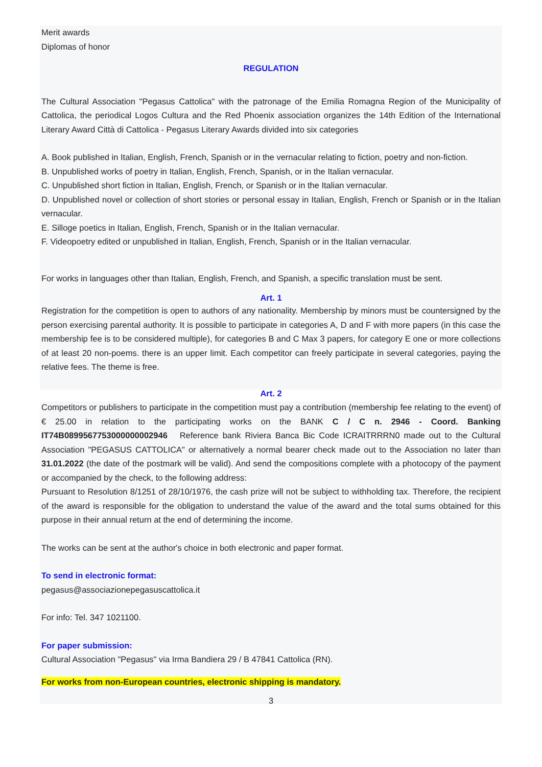Merit awards
Diplomas of honor
REGULATION
The Cultural Association "Pegasus Cattolica" with the patronage of the Emilia Romagna Region of the Municipality of Cattolica, the periodical Logos Cultura and the Red Phoenix association organizes the 14th Edition of the International Literary Award Città di Cattolica - Pegasus Literary Awards divided into six categories
A. Book published in Italian, English, French, Spanish or in the vernacular relating to fiction, poetry and non-fiction.
B. Unpublished works of poetry in Italian, English, French, Spanish, or in the Italian vernacular.
C. Unpublished short fiction in Italian, English, French, or Spanish or in the Italian vernacular.
D. Unpublished novel or collection of short stories or personal essay in Italian, English, French or Spanish or in the Italian vernacular.
E. Silloge poetics in Italian, English, French, Spanish or in the Italian vernacular.
F. Videopoetry edited or unpublished in Italian, English, French, Spanish or in the Italian vernacular.
For works in languages other than Italian, English, French, and Spanish, a specific translation must be sent.
Art. 1
Registration for the competition is open to authors of any nationality. Membership by minors must be countersigned by the person exercising parental authority. It is possible to participate in categories A, D and F with more papers (in this case the membership fee is to be considered multiple), for categories B and C Max 3 papers, for category E one or more collections of at least 20 non-poems. there is an upper limit. Each competitor can freely participate in several categories, paying the relative fees. The theme is free.
Art. 2
Competitors or publishers to participate in the competition must pay a contribution (membership fee relating to the event) of € 25.00 in relation to the participating works on the BANK C / C n. 2946 - Coord. Banking IT74B0899567753000000002946 Reference bank Riviera Banca Bic Code ICRAITRRRN0 made out to the Cultural Association "PEGASUS CATTOLICA" or alternatively a normal bearer check made out to the Association no later than 31.01.2022 (the date of the postmark will be valid). And send the compositions complete with a photocopy of the payment or accompanied by the check, to the following address:
Pursuant to Resolution 8/1251 of 28/10/1976, the cash prize will not be subject to withholding tax. Therefore, the recipient of the award is responsible for the obligation to understand the value of the award and the total sums obtained for this purpose in their annual return at the end of determining the income.
The works can be sent at the author's choice in both electronic and paper format.
To send in electronic format:
pegasus@associazionepegasuscattolica.it
For info: Tel. 347 1021100.
For paper submission:
Cultural Association "Pegasus" via Irma Bandiera 29 / B 47841 Cattolica (RN).
For works from non-European countries, electronic shipping is mandatory.
3